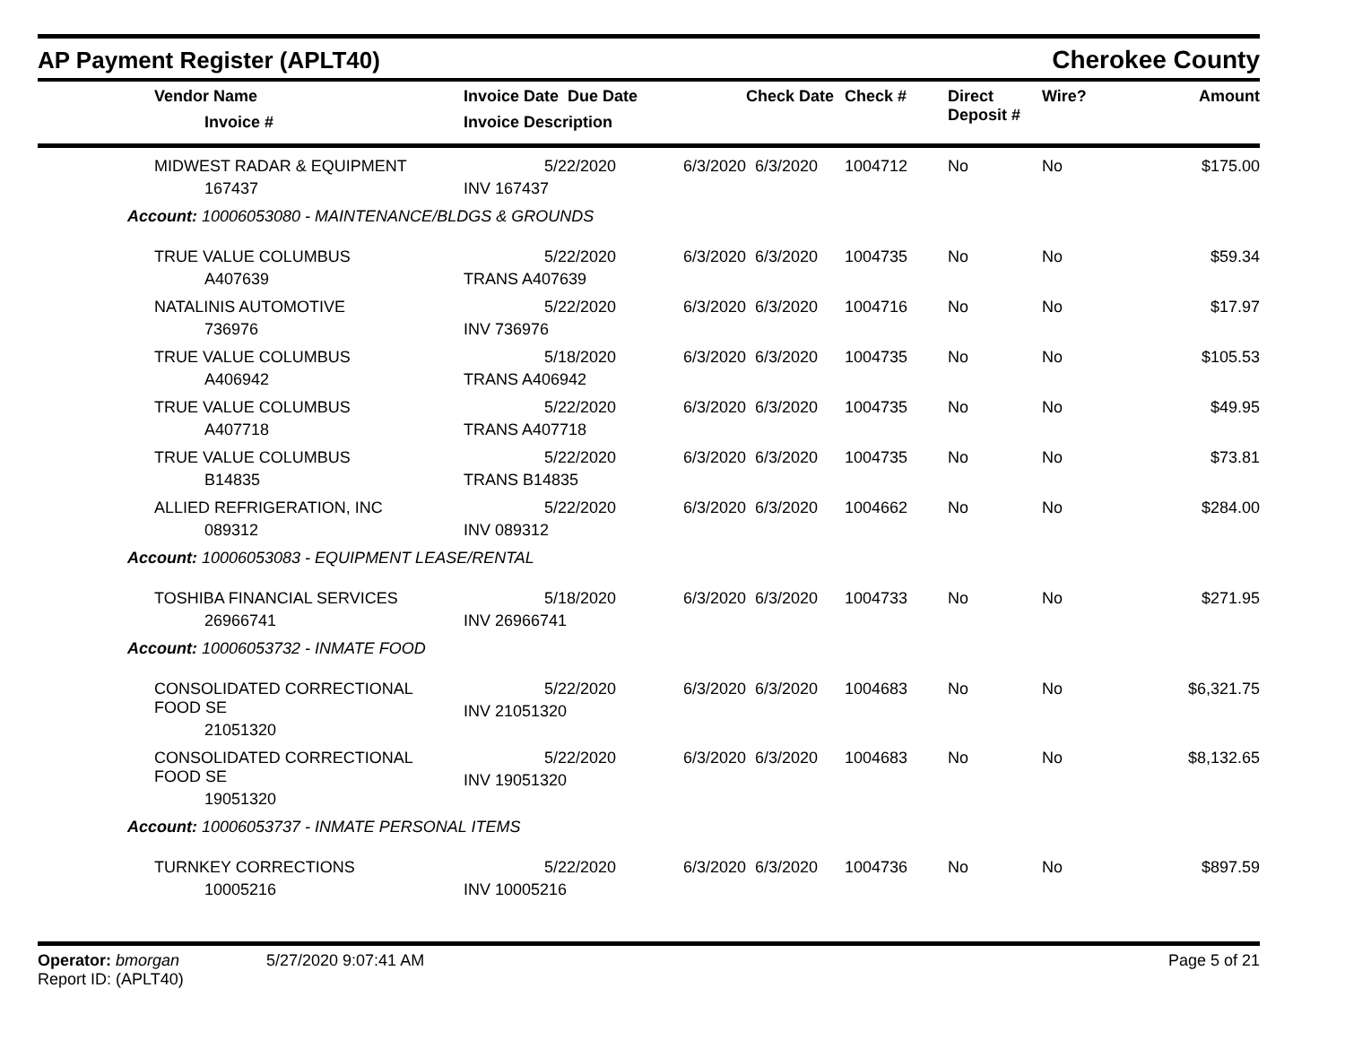AP Payment Register (APLT40)
Cherokee County
| | Vendor Name Invoice # | Invoice Date Due Date Invoice Description | | Check Date | Check # | Direct Deposit # | Wire? | Amount |
| --- | --- | --- | --- | --- | --- | --- | --- | --- |
| | MIDWEST RADAR & EQUIPMENT 167437 | 5/22/2020 INV 167437 | 6/3/2020 | 6/3/2020 | 1004712 | No | No | $175.00 |
| Account: 10006053080 - MAINTENANCE/BLDGS & GROUNDS | | | | | | | | |
| | TRUE VALUE COLUMBUS A407639 | 5/22/2020 TRANS A407639 | 6/3/2020 | 6/3/2020 | 1004735 | No | No | $59.34 |
| | NATALINIS AUTOMOTIVE 736976 | 5/22/2020 INV 736976 | 6/3/2020 | 6/3/2020 | 1004716 | No | No | $17.97 |
| | TRUE VALUE COLUMBUS A406942 | 5/18/2020 TRANS A406942 | 6/3/2020 | 6/3/2020 | 1004735 | No | No | $105.53 |
| | TRUE VALUE COLUMBUS A407718 | 5/22/2020 TRANS A407718 | 6/3/2020 | 6/3/2020 | 1004735 | No | No | $49.95 |
| | TRUE VALUE COLUMBUS B14835 | 5/22/2020 TRANS B14835 | 6/3/2020 | 6/3/2020 | 1004735 | No | No | $73.81 |
| | ALLIED REFRIGERATION, INC 089312 | 5/22/2020 INV 089312 | 6/3/2020 | 6/3/2020 | 1004662 | No | No | $284.00 |
| Account: 10006053083 - EQUIPMENT LEASE/RENTAL | | | | | | | | |
| | TOSHIBA FINANCIAL SERVICES 26966741 | 5/18/2020 INV 26966741 | 6/3/2020 | 6/3/2020 | 1004733 | No | No | $271.95 |
| Account: 10006053732 - INMATE FOOD | | | | | | | | |
| | CONSOLIDATED CORRECTIONAL FOOD SE 21051320 | 5/22/2020 INV 21051320 | 6/3/2020 | 6/3/2020 | 1004683 | No | No | $6,321.75 |
| | CONSOLIDATED CORRECTIONAL FOOD SE 19051320 | 5/22/2020 INV 19051320 | 6/3/2020 | 6/3/2020 | 1004683 | No | No | $8,132.65 |
| Account: 10006053737 - INMATE PERSONAL ITEMS | | | | | | | | |
| | TURNKEY CORRECTIONS 10005216 | 5/22/2020 INV 10005216 | 6/3/2020 | 6/3/2020 | 1004736 | No | No | $897.59 |
Operator: bmorgan
Report ID: (APLT40)
5/27/2020 9:07:41 AM Page 5 of 21